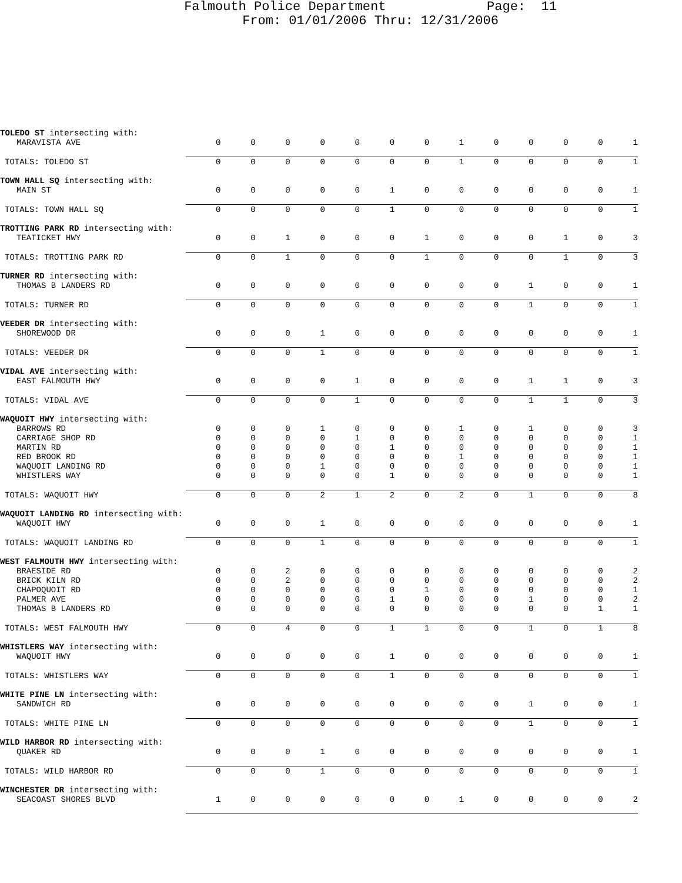Falmouth Police Department Page: 11
From: 01/01/2006 Thru: 12/31/2006
| TOLEDO ST intersecting with: | | | | | | | | | | | | | |
| MARAVISTA AVE | 0 | 0 | 0 | 0 | 0 | 0 | 0 | 1 | 0 | 0 | 0 | 0 | 1 |
| TOTALS: TOLEDO ST | 0 | 0 | 0 | 0 | 0 | 0 | 0 | 1 | 0 | 0 | 0 | 0 | 1 |
| TOWN HALL SQ intersecting with: | | | | | | | | | | | | | |
| MAIN ST | 0 | 0 | 0 | 0 | 0 | 1 | 0 | 0 | 0 | 0 | 0 | 0 | 1 |
| TOTALS: TOWN HALL SQ | 0 | 0 | 0 | 0 | 0 | 1 | 0 | 0 | 0 | 0 | 0 | 0 | 1 |
| TROTTING PARK RD intersecting with: | | | | | | | | | | | | | |
| TEATICKET HWY | 0 | 0 | 1 | 0 | 0 | 0 | 1 | 0 | 0 | 0 | 1 | 0 | 3 |
| TOTALS: TROTTING PARK RD | 0 | 0 | 1 | 0 | 0 | 0 | 1 | 0 | 0 | 0 | 1 | 0 | 3 |
| TURNER RD intersecting with: | | | | | | | | | | | | | |
| THOMAS B LANDERS RD | 0 | 0 | 0 | 0 | 0 | 0 | 0 | 0 | 0 | 1 | 0 | 0 | 1 |
| TOTALS: TURNER RD | 0 | 0 | 0 | 0 | 0 | 0 | 0 | 0 | 0 | 1 | 0 | 0 | 1 |
| VEEDER DR intersecting with: | | | | | | | | | | | | | |
| SHOREWOOD DR | 0 | 0 | 0 | 1 | 0 | 0 | 0 | 0 | 0 | 0 | 0 | 0 | 1 |
| TOTALS: VEEDER DR | 0 | 0 | 0 | 1 | 0 | 0 | 0 | 0 | 0 | 0 | 0 | 0 | 1 |
| VIDAL AVE intersecting with: | | | | | | | | | | | | | |
| EAST FALMOUTH HWY | 0 | 0 | 0 | 0 | 1 | 0 | 0 | 0 | 0 | 1 | 1 | 0 | 3 |
| TOTALS: VIDAL AVE | 0 | 0 | 0 | 0 | 1 | 0 | 0 | 0 | 0 | 1 | 1 | 0 | 3 |
| WAQUOIT HWY intersecting with: | | | | | | | | | | | | | |
| BARROWS RD | 0 | 0 | 0 | 1 | 0 | 0 | 0 | 1 | 0 | 1 | 0 | 0 | 3 |
| CARRIAGE SHOP RD | 0 | 0 | 0 | 0 | 1 | 0 | 0 | 0 | 0 | 0 | 0 | 0 | 1 |
| MARTIN RD | 0 | 0 | 0 | 0 | 0 | 1 | 0 | 0 | 0 | 0 | 0 | 0 | 1 |
| RED BROOK RD | 0 | 0 | 0 | 0 | 0 | 0 | 0 | 1 | 0 | 0 | 0 | 0 | 1 |
| WAQUOIT LANDING RD | 0 | 0 | 0 | 1 | 0 | 0 | 0 | 0 | 0 | 0 | 0 | 0 | 1 |
| WHISTLERS WAY | 0 | 0 | 0 | 0 | 0 | 1 | 0 | 0 | 0 | 0 | 0 | 0 | 1 |
| TOTALS: WAQUOIT HWY | 0 | 0 | 0 | 2 | 1 | 2 | 0 | 2 | 0 | 1 | 0 | 0 | 8 |
| WAQUOIT LANDING RD intersecting with: | | | | | | | | | | | | | |
| WAQUOIT HWY | 0 | 0 | 0 | 1 | 0 | 0 | 0 | 0 | 0 | 0 | 0 | 0 | 1 |
| TOTALS: WAQUOIT LANDING RD | 0 | 0 | 0 | 1 | 0 | 0 | 0 | 0 | 0 | 0 | 0 | 0 | 1 |
| WEST FALMOUTH HWY intersecting with: | | | | | | | | | | | | | |
| BRAESIDE RD | 0 | 0 | 2 | 0 | 0 | 0 | 0 | 0 | 0 | 0 | 0 | 0 | 2 |
| BRICK KILN RD | 0 | 0 | 2 | 0 | 0 | 0 | 0 | 0 | 0 | 0 | 0 | 0 | 2 |
| CHAPOQUOIT RD | 0 | 0 | 0 | 0 | 0 | 0 | 1 | 0 | 0 | 0 | 0 | 0 | 1 |
| PALMER AVE | 0 | 0 | 0 | 0 | 0 | 1 | 0 | 0 | 0 | 1 | 0 | 0 | 2 |
| THOMAS B LANDERS RD | 0 | 0 | 0 | 0 | 0 | 0 | 0 | 0 | 0 | 0 | 0 | 1 | 1 |
| TOTALS: WEST FALMOUTH HWY | 0 | 0 | 4 | 0 | 0 | 1 | 1 | 0 | 0 | 1 | 0 | 1 | 8 |
| WHISTLERS WAY intersecting with: | | | | | | | | | | | | | |
| WAQUOIT HWY | 0 | 0 | 0 | 0 | 0 | 1 | 0 | 0 | 0 | 0 | 0 | 0 | 1 |
| TOTALS: WHISTLERS WAY | 0 | 0 | 0 | 0 | 0 | 1 | 0 | 0 | 0 | 0 | 0 | 0 | 1 |
| WHITE PINE LN intersecting with: | | | | | | | | | | | | | |
| SANDWICH RD | 0 | 0 | 0 | 0 | 0 | 0 | 0 | 0 | 0 | 1 | 0 | 0 | 1 |
| TOTALS: WHITE PINE LN | 0 | 0 | 0 | 0 | 0 | 0 | 0 | 0 | 0 | 1 | 0 | 0 | 1 |
| WILD HARBOR RD intersecting with: | | | | | | | | | | | | | |
| QUAKER RD | 0 | 0 | 0 | 1 | 0 | 0 | 0 | 0 | 0 | 0 | 0 | 0 | 1 |
| TOTALS: WILD HARBOR RD | 0 | 0 | 0 | 1 | 0 | 0 | 0 | 0 | 0 | 0 | 0 | 0 | 1 |
| WINCHESTER DR intersecting with: | | | | | | | | | | | | | |
| SEACOAST SHORES BLVD | 1 | 0 | 0 | 0 | 0 | 0 | 0 | 1 | 0 | 0 | 0 | 0 | 2 |